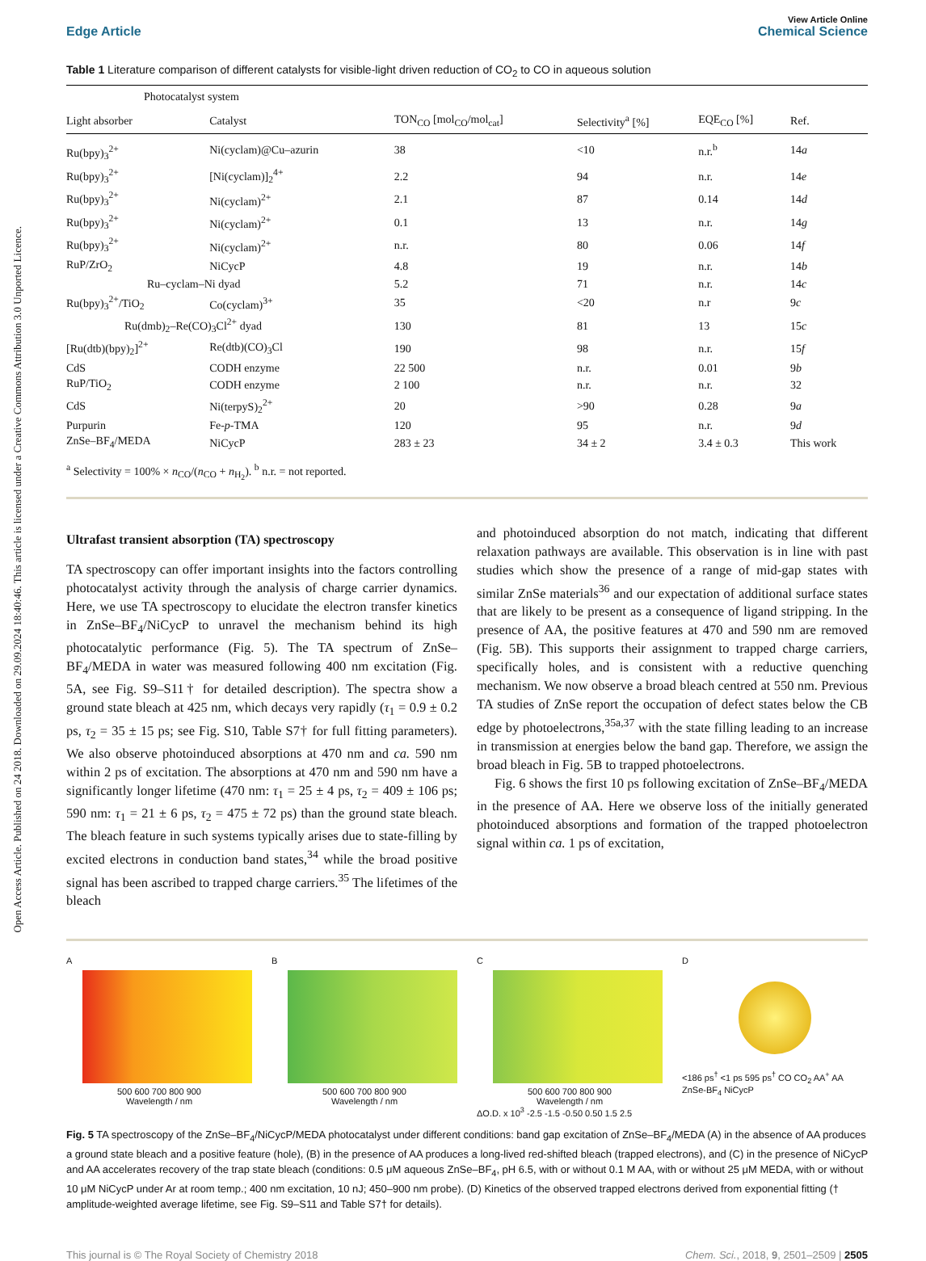Open Access Article. Published on 24 2018. Downloaded on 29.09.2024 18:40:46. This article is licensed under a Creative Commons Attribution 3.0 Unported Licence.
View Article Online
Edge Article Chemical Science
Table 1 Literature comparison of different catalysts for visible-light driven reduction of CO<sub>2</sub> to CO in aqueous solution
| Photocatalyst system | | | | | |
| --- | --- | --- | --- | --- | --- |
| Light absorber | Catalyst | TON<sub>CO</sub> [mol<sub>CO</sub>/mol<sub>cat</sub>] | Selectivity<sup>a</sup> [%] | EQE<sub>CO</sub> [%] | Ref. |
| Ru(bpy)<sub>3</sub><sup>2+</sup> | Ni(cyclam)@Cu–azurin | 38 | <10 | n.r.<sup>b</sup> | 14 a |
| Ru(bpy)<sub>3</sub><sup>2+</sup> | [Ni(cyclam)]<sub>2</sub><sup>4+</sup> | 2.2 | 94 | n.r. | 14 e |
| Ru(bpy)<sub>3</sub><sup>2+</sup> | Ni(cyclam)<sup>2+</sup> | 2.1 | 87 | 0.14 | 14 d |
| Ru(bpy)<sub>3</sub><sup>2+</sup> | Ni(cyclam)<sup>2+</sup> | 0.1 | 13 | n.r. | 14 g |
| Ru(bpy)<sub>3</sub><sup>2+</sup> | Ni(cyclam)<sup>2+</sup> | n.r. | 80 | 0.06 | 14 f |
| RuP/ZrO<sub>2</sub> | NiCycP | 4.8 | 19 | n.r. | 14 b |
| Ru–cyclam–Ni dyad | | 5.2 | 71 | n.r. | 14 c |
| Ru(bpy)<sub>3</sub><sup>2+</sup>/TiO<sub>2</sub> | Co(cyclam)<sup>3+</sup> | 35 | <20 | n.r | 9 c |
| Ru(dmb)<sub>2</sub>–Re(CO)<sub>3</sub>Cl<sup>2+</sup> dyad | | 130 | 81 | 13 | 15 c |
| [Ru(dtb)(bpy)<sub>2</sub>]<sup>2+</sup> | Re(dtb)(CO)<sub>3</sub>Cl | 190 | 98 | n.r. | 15 f |
| CdS | CODH enzyme | 22 500 | n.r. | 0.01 | 9 b |
| RuP/TiO<sub>2</sub> | CODH enzyme | 2 100 | n.r. | n.r. | 32 |
| CdS | Ni(terpyS)<sub>2</sub><sup>2+</sup> | 20 | >90 | 0.28 | 9 a |
| Purpurin | Fe- p -TMA | 120 | 95 | n.r. | 9 d |
| ZnSe–BF<sub>4</sub>/MEDA | NiCycP | 283 ± 23 | 34 ± 2 | 3.4 ± 0.3 | This work |
<sup>a</sup> Selectivity = 100% × n<sub>CO</sub>/(n<sub>CO</sub> + n<sub>H<sub>2</sub></sub>). <sup>b</sup> n.r. = not reported.
Ultrafast transient absorption (TA) spectroscopy
TA spectroscopy can offer important insights into the factors controlling photocatalyst activity through the analysis of charge carrier dynamics. Here, we use TA spectroscopy to elucidate the electron transfer kinetics in ZnSe–BF<sub>4</sub>/NiCycP to unravel the mechanism behind its high photocatalytic performance (Fig. 5). The TA spectrum of ZnSe–BF<sub>4</sub>/MEDA in water was measured following 400 nm excitation (Fig. 5A, see Fig. S9–S11† for detailed description). The spectra show a ground state bleach at 425 nm, which decays very rapidly (τ<sub>1</sub> = 0.9 ± 0.2 ps, τ<sub>2</sub> = 35 ± 15 ps; see Fig. S10, Table S7† for full fitting parameters). We also observe photoinduced absorptions at 470 nm and ca. 590 nm within 2 ps of excitation. The absorptions at 470 nm and 590 nm have a significantly longer lifetime (470 nm: τ<sub>1</sub> = 25 ± 4 ps, τ<sub>2</sub> = 409 ± 106 ps; 590 nm: τ<sub>1</sub> = 21 ± 6 ps, τ<sub>2</sub> = 475 ± 72 ps) than the ground state bleach. The bleach feature in such systems typically arises due to state-filling by excited electrons in conduction band states,<sup>34</sup> while the broad positive signal has been ascribed to trapped charge carriers.<sup>35</sup> The lifetimes of the bleach
and photoinduced absorption do not match, indicating that different relaxation pathways are available. This observation is in line with past studies which show the presence of a range of mid-gap states with similar ZnSe materials<sup>36</sup> and our expectation of additional surface states that are likely to be present as a consequence of ligand stripping. In the presence of AA, the positive features at 470 and 590 nm are removed (Fig. 5B). This supports their assignment to trapped charge carriers, specifically holes, and is consistent with a reductive quenching mechanism. We now observe a broad bleach centred at 550 nm. Previous TA studies of ZnSe report the occupation of defect states below the CB edge by photoelectrons,<sup>35a,37</sup> with the state filling leading to an increase in transmission at energies below the band gap. Therefore, we assign the broad bleach in Fig. 5B to trapped photoelectrons.
Fig. 6 shows the first 10 ps following excitation of ZnSe–BF<sub>4</sub>/MEDA in the presence of AA. Here we observe loss of the initially generated photoinduced absorptions and formation of the trapped photoelectron signal within ca. 1 ps of excitation,
A
500 600 700 800 900
Wavelength / nm
B
500 600 700 800 900
Wavelength / nm
C
500 600 700 800 900
Wavelength / nm
ΔO.D. x 10<sup>3</sup> -2.5 -1.5 -0.50 0.50 1.5 2.5
D
<186 ps<sup>†</sup> <1 ps 595 ps<sup>†</sup> CO CO<sub>2</sub> AA<sup>+</sup> AA ZnSe-BF<sub>4</sub> NiCycP
Fig. 5 TA spectroscopy of the ZnSe–BF<sub>4</sub>/NiCycP/MEDA photocatalyst under different conditions: band gap excitation of ZnSe–BF<sub>4</sub>/MEDA (A) in the absence of AA produces a ground state bleach and a positive feature (hole), (B) in the presence of AA produces a long-lived red-shifted bleach (trapped electrons), and (C) in the presence of NiCycP and AA accelerates recovery of the trap state bleach (conditions: 0.5 μM aqueous ZnSe–BF<sub>4</sub>, pH 6.5, with or without 0.1 M AA, with or without 25 μM MEDA, with or without 10 μM NiCycP under Ar at room temp.; 400 nm excitation, 10 nJ; 450–900 nm probe). (D) Kinetics of the observed trapped electrons derived from exponential fitting († amplitude-weighted average lifetime, see Fig. S9–S11 and Table S7† for details).
This journal is © The Royal Society of Chemistry 2018 Chem. Sci., 2018, 9, 2501–2509 | 2505